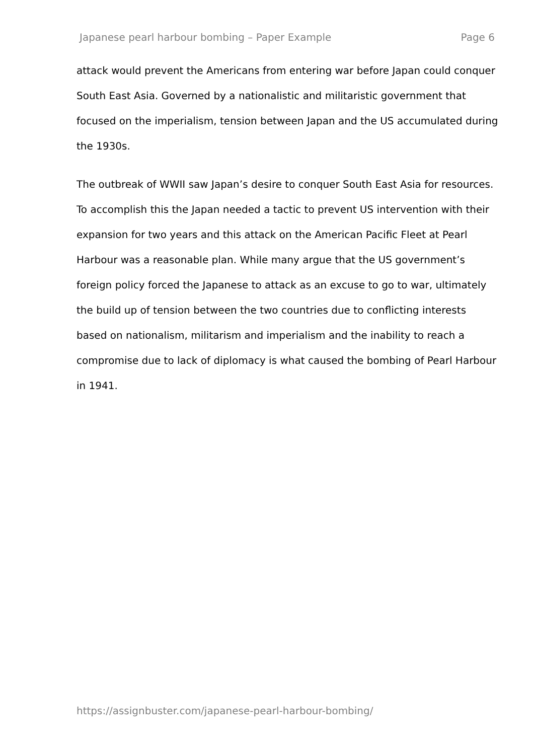Japanese pearl harbour bombing – Paper Example Page 6
attack would prevent the Americans from entering war before Japan could conquer South East Asia. Governed by a nationalistic and militaristic government that focused on the imperialism, tension between Japan and the US accumulated during the 1930s.
The outbreak of WWII saw Japan’s desire to conquer South East Asia for resources. To accomplish this the Japan needed a tactic to prevent US intervention with their expansion for two years and this attack on the American Pacific Fleet at Pearl Harbour was a reasonable plan. While many argue that the US government’s foreign policy forced the Japanese to attack as an excuse to go to war, ultimately the build up of tension between the two countries due to conflicting interests based on nationalism, militarism and imperialism and the inability to reach a compromise due to lack of diplomacy is what caused the bombing of Pearl Harbour in 1941.
https://assignbuster.com/japanese-pearl-harbour-bombing/